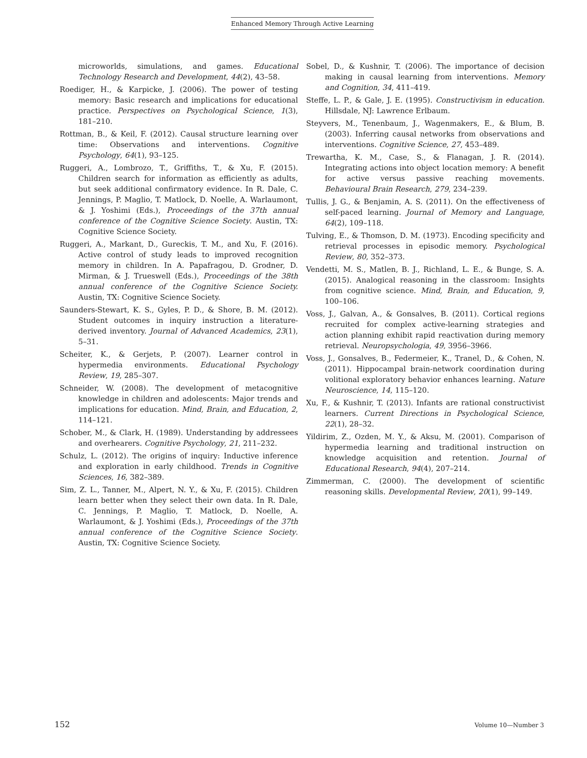Enhanced Memory Through Active Learning
microworlds, simulations, and games. Educational Technology Research and Development, 44(2), 43–58.
Roediger, H., & Karpicke, J. (2006). The power of testing memory: Basic research and implications for educational practice. Perspectives on Psychological Science, 1(3), 181–210.
Rottman, B., & Keil, F. (2012). Causal structure learning over time: Observations and interventions. Cognitive Psychology, 64(1), 93–125.
Ruggeri, A., Lombrozo, T., Griffiths, T., & Xu, F. (2015). Children search for information as efficiently as adults, but seek additional confirmatory evidence. In R. Dale, C. Jennings, P. Maglio, T. Matlock, D. Noelle, A. Warlaumont, & J. Yoshimi (Eds.), Proceedings of the 37th annual conference of the Cognitive Science Society. Austin, TX: Cognitive Science Society.
Ruggeri, A., Markant, D., Gureckis, T. M., and Xu, F. (2016). Active control of study leads to improved recognition memory in children. In A. Papafragou, D. Grodner, D. Mirman, & J. Trueswell (Eds.), Proceedings of the 38th annual conference of the Cognitive Science Society. Austin, TX: Cognitive Science Society.
Saunders-Stewart, K. S., Gyles, P. D., & Shore, B. M. (2012). Student outcomes in inquiry instruction a literature-derived inventory. Journal of Advanced Academics, 23(1), 5–31.
Scheiter, K., & Gerjets, P. (2007). Learner control in hypermedia environments. Educational Psychology Review, 19, 285–307.
Schneider, W. (2008). The development of metacognitive knowledge in children and adolescents: Major trends and implications for education. Mind, Brain, and Education, 2, 114–121.
Schober, M., & Clark, H. (1989). Understanding by addressees and overhearers. Cognitive Psychology, 21, 211–232.
Schulz, L. (2012). The origins of inquiry: Inductive inference and exploration in early childhood. Trends in Cognitive Sciences, 16, 382–389.
Sim, Z. L., Tanner, M., Alpert, N. Y., & Xu, F. (2015). Children learn better when they select their own data. In R. Dale, C. Jennings, P. Maglio, T. Matlock, D. Noelle, A. Warlaumont, & J. Yoshimi (Eds.), Proceedings of the 37th annual conference of the Cognitive Science Society. Austin, TX: Cognitive Science Society.
Sobel, D., & Kushnir, T. (2006). The importance of decision making in causal learning from interventions. Memory and Cognition, 34, 411–419.
Steffe, L. P., & Gale, J. E. (1995). Constructivism in education. Hillsdale, NJ: Lawrence Erlbaum.
Steyvers, M., Tenenbaum, J., Wagenmakers, E., & Blum, B. (2003). Inferring causal networks from observations and interventions. Cognitive Science, 27, 453–489.
Trewartha, K. M., Case, S., & Flanagan, J. R. (2014). Integrating actions into object location memory: A benefit for active versus passive reaching movements. Behavioural Brain Research, 279, 234–239.
Tullis, J. G., & Benjamin, A. S. (2011). On the effectiveness of self-paced learning. Journal of Memory and Language, 64(2), 109–118.
Tulving, E., & Thomson, D. M. (1973). Encoding specificity and retrieval processes in episodic memory. Psychological Review, 80, 352–373.
Vendetti, M. S., Matlen, B. J., Richland, L. E., & Bunge, S. A. (2015). Analogical reasoning in the classroom: Insights from cognitive science. Mind, Brain, and Education, 9, 100–106.
Voss, J., Galvan, A., & Gonsalves, B. (2011). Cortical regions recruited for complex active-learning strategies and action planning exhibit rapid reactivation during memory retrieval. Neuropsychologia, 49, 3956–3966.
Voss, J., Gonsalves, B., Federmeier, K., Tranel, D., & Cohen, N. (2011). Hippocampal brain-network coordination during volitional exploratory behavior enhances learning. Nature Neuroscience, 14, 115–120.
Xu, F., & Kushnir, T. (2013). Infants are rational constructivist learners. Current Directions in Psychological Science, 22(1), 28–32.
Yildirim, Z., Ozden, M. Y., & Aksu, M. (2001). Comparison of hypermedia learning and traditional instruction on knowledge acquisition and retention. Journal of Educational Research, 94(4), 207–214.
Zimmerman, C. (2000). The development of scientific reasoning skills. Developmental Review, 20(1), 99–149.
152 Volume 10—Number 3